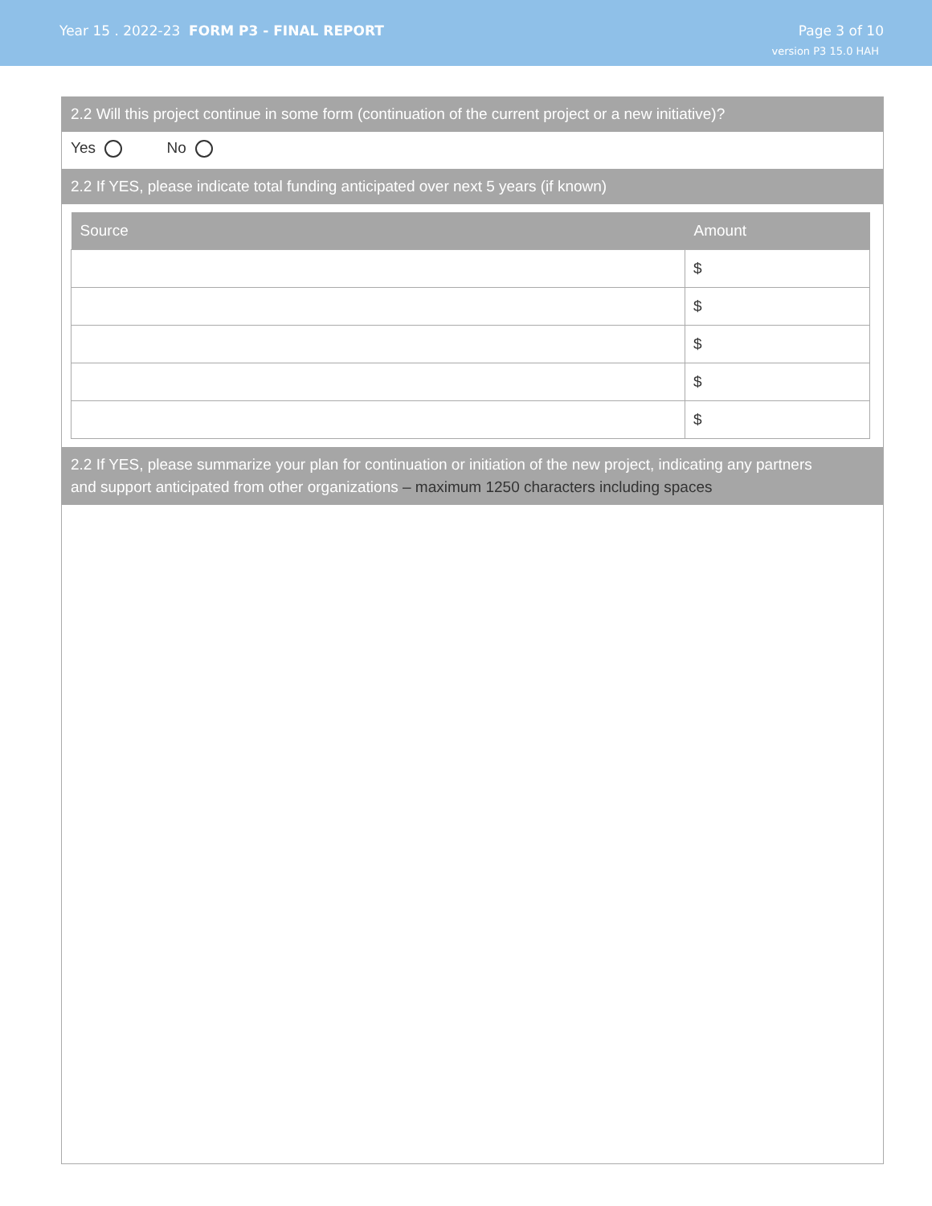Year 15 . 2022-23 FORM P3 - FINAL REPORT
Page 3 of 10
version P3 15.0 HAH
2.2 Will this project continue in some form (continuation of the current project or a new initiative)?
Yes No
2.2 If YES, please indicate total funding anticipated over next 5 years (if known)
| Source | Amount |
| --- | --- |
| | $ |
| | $ |
| | $ |
| | $ |
| | $ |
2.2 If YES, please summarize your plan for continuation or initiation of the new project, indicating any partners
and support anticipated from other organizations – maximum 1250 characters including spaces